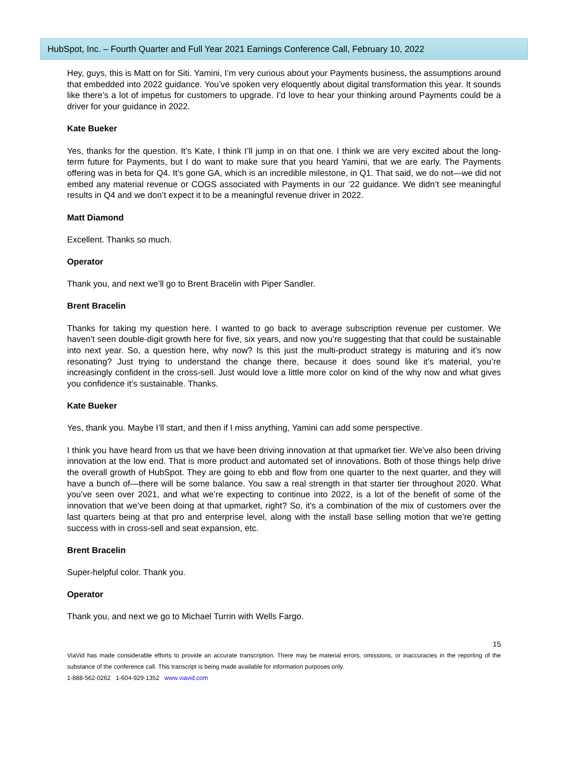HubSpot, Inc. – Fourth Quarter and Full Year 2021 Earnings Conference Call, February 10, 2022
Hey, guys, this is Matt on for Siti. Yamini, I’m very curious about your Payments business, the assumptions around that embedded into 2022 guidance. You’ve spoken very eloquently about digital transformation this year. It sounds like there’s a lot of impetus for customers to upgrade. I’d love to hear your thinking around Payments could be a driver for your guidance in 2022.
Kate Bueker
Yes, thanks for the question. It’s Kate, I think I’ll jump in on that one. I think we are very excited about the long-term future for Payments, but I do want to make sure that you heard Yamini, that we are early. The Payments offering was in beta for Q4. It’s gone GA, which is an incredible milestone, in Q1. That said, we do not—we did not embed any material revenue or COGS associated with Payments in our ’22 guidance. We didn’t see meaningful results in Q4 and we don’t expect it to be a meaningful revenue driver in 2022.
Matt Diamond
Excellent. Thanks so much.
Operator
Thank you, and next we’ll go to Brent Bracelin with Piper Sandler.
Brent Bracelin
Thanks for taking my question here. I wanted to go back to average subscription revenue per customer. We haven’t seen double-digit growth here for five, six years, and now you’re suggesting that that could be sustainable into next year. So, a question here, why now? Is this just the multi-product strategy is maturing and it’s now resonating? Just trying to understand the change there, because it does sound like it’s material, you’re increasingly confident in the cross-sell. Just would love a little more color on kind of the why now and what gives you confidence it’s sustainable. Thanks.
Kate Bueker
Yes, thank you. Maybe I’ll start, and then if I miss anything, Yamini can add some perspective.
I think you have heard from us that we have been driving innovation at that upmarket tier. We’ve also been driving innovation at the low end. That is more product and automated set of innovations. Both of those things help drive the overall growth of HubSpot. They are going to ebb and flow from one quarter to the next quarter, and they will have a bunch of—there will be some balance. You saw a real strength in that starter tier throughout 2020. What you’ve seen over 2021, and what we’re expecting to continue into 2022, is a lot of the benefit of some of the innovation that we’ve been doing at that upmarket, right? So, it's a combination of the mix of customers over the last quarters being at that pro and enterprise level, along with the install base selling motion that we’re getting success with in cross-sell and seat expansion, etc.
Brent Bracelin
Super-helpful color. Thank you.
Operator
Thank you, and next we go to Michael Turrin with Wells Fargo.
15
ViaVid has made considerable efforts to provide an accurate transcription. There may be material errors, omissions, or inaccuracies in the reporting of the substance of the conference call. This transcript is being made available for information purposes only.
1-888-562-0262 1-604-929-1352 www.viavid.com